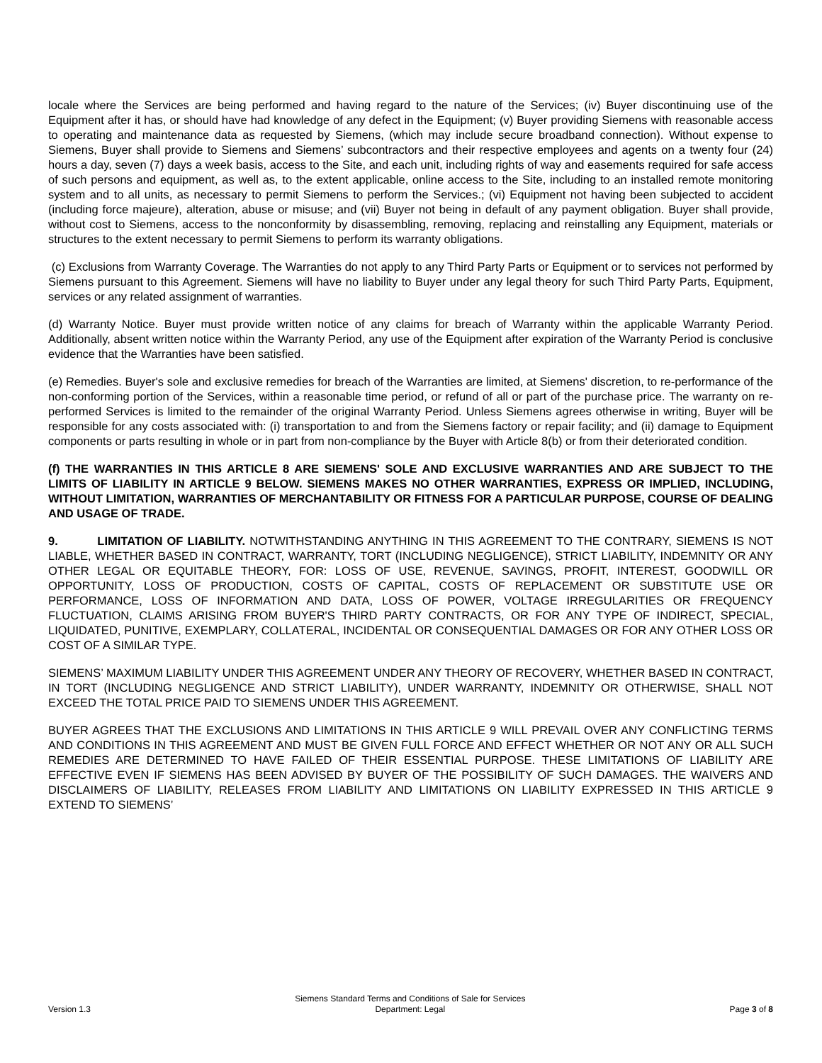locale where the Services are being performed and having regard to the nature of the Services; (iv) Buyer discontinuing use of the Equipment after it has, or should have had knowledge of any defect in the Equipment; (v) Buyer providing Siemens with reasonable access to operating and maintenance data as requested by Siemens, (which may include secure broadband connection). Without expense to Siemens, Buyer shall provide to Siemens and Siemens’ subcontractors and their respective employees and agents on a twenty four (24) hours a day, seven (7) days a week basis, access to the Site, and each unit, including rights of way and easements required for safe access of such persons and equipment, as well as, to the extent applicable, online access to the Site, including to an installed remote monitoring system and to all units, as necessary to permit Siemens to perform the Services.; (vi) Equipment not having been subjected to accident (including force majeure), alteration, abuse or misuse; and (vii) Buyer not being in default of any payment obligation. Buyer shall provide, without cost to Siemens, access to the nonconformity by disassembling, removing, replacing and reinstalling any Equipment, materials or structures to the extent necessary to permit Siemens to perform its warranty obligations.
(c) Exclusions from Warranty Coverage. The Warranties do not apply to any Third Party Parts or Equipment or to services not performed by Siemens pursuant to this Agreement. Siemens will have no liability to Buyer under any legal theory for such Third Party Parts, Equipment, services or any related assignment of warranties.
(d) Warranty Notice. Buyer must provide written notice of any claims for breach of Warranty within the applicable Warranty Period. Additionally, absent written notice within the Warranty Period, any use of the Equipment after expiration of the Warranty Period is conclusive evidence that the Warranties have been satisfied.
(e) Remedies. Buyer's sole and exclusive remedies for breach of the Warranties are limited, at Siemens' discretion, to re-performance of the non-conforming portion of the Services, within a reasonable time period, or refund of all or part of the purchase price. The warranty on re-performed Services is limited to the remainder of the original Warranty Period. Unless Siemens agrees otherwise in writing, Buyer will be responsible for any costs associated with: (i) transportation to and from the Siemens factory or repair facility; and (ii) damage to Equipment components or parts resulting in whole or in part from non-compliance by the Buyer with Article 8(b) or from their deteriorated condition.
(f) THE WARRANTIES IN THIS ARTICLE 8 ARE SIEMENS' SOLE AND EXCLUSIVE WARRANTIES AND ARE SUBJECT TO THE LIMITS OF LIABILITY IN ARTICLE 9 BELOW. SIEMENS MAKES NO OTHER WARRANTIES, EXPRESS OR IMPLIED, INCLUDING, WITHOUT LIMITATION, WARRANTIES OF MERCHANTABILITY OR FITNESS FOR A PARTICULAR PURPOSE, COURSE OF DEALING AND USAGE OF TRADE.
9. LIMITATION OF LIABILITY. NOTWITHSTANDING ANYTHING IN THIS AGREEMENT TO THE CONTRARY, SIEMENS IS NOT LIABLE, WHETHER BASED IN CONTRACT, WARRANTY, TORT (INCLUDING NEGLIGENCE), STRICT LIABILITY, INDEMNITY OR ANY OTHER LEGAL OR EQUITABLE THEORY, FOR: LOSS OF USE, REVENUE, SAVINGS, PROFIT, INTEREST, GOODWILL OR OPPORTUNITY, LOSS OF PRODUCTION, COSTS OF CAPITAL, COSTS OF REPLACEMENT OR SUBSTITUTE USE OR PERFORMANCE, LOSS OF INFORMATION AND DATA, LOSS OF POWER, VOLTAGE IRREGULARITIES OR FREQUENCY FLUCTUATION, CLAIMS ARISING FROM BUYER'S THIRD PARTY CONTRACTS, OR FOR ANY TYPE OF INDIRECT, SPECIAL, LIQUIDATED, PUNITIVE, EXEMPLARY, COLLATERAL, INCIDENTAL OR CONSEQUENTIAL DAMAGES OR FOR ANY OTHER LOSS OR COST OF A SIMILAR TYPE.
SIEMENS’ MAXIMUM LIABILITY UNDER THIS AGREEMENT UNDER ANY THEORY OF RECOVERY, WHETHER BASED IN CONTRACT, IN TORT (INCLUDING NEGLIGENCE AND STRICT LIABILITY), UNDER WARRANTY, INDEMNITY OR OTHERWISE, SHALL NOT EXCEED THE TOTAL PRICE PAID TO SIEMENS UNDER THIS AGREEMENT.
BUYER AGREES THAT THE EXCLUSIONS AND LIMITATIONS IN THIS ARTICLE 9 WILL PREVAIL OVER ANY CONFLICTING TERMS AND CONDITIONS IN THIS AGREEMENT AND MUST BE GIVEN FULL FORCE AND EFFECT WHETHER OR NOT ANY OR ALL SUCH REMEDIES ARE DETERMINED TO HAVE FAILED OF THEIR ESSENTIAL PURPOSE. THESE LIMITATIONS OF LIABILITY ARE EFFECTIVE EVEN IF SIEMENS HAS BEEN ADVISED BY BUYER OF THE POSSIBILITY OF SUCH DAMAGES. THE WAIVERS AND DISCLAIMERS OF LIABILITY, RELEASES FROM LIABILITY AND LIMITATIONS ON LIABILITY EXPRESSED IN THIS ARTICLE 9 EXTEND TO SIEMENS’
Version 1.3
Siemens Standard Terms and Conditions of Sale for Services
Department: Legal
Page 3 of 8